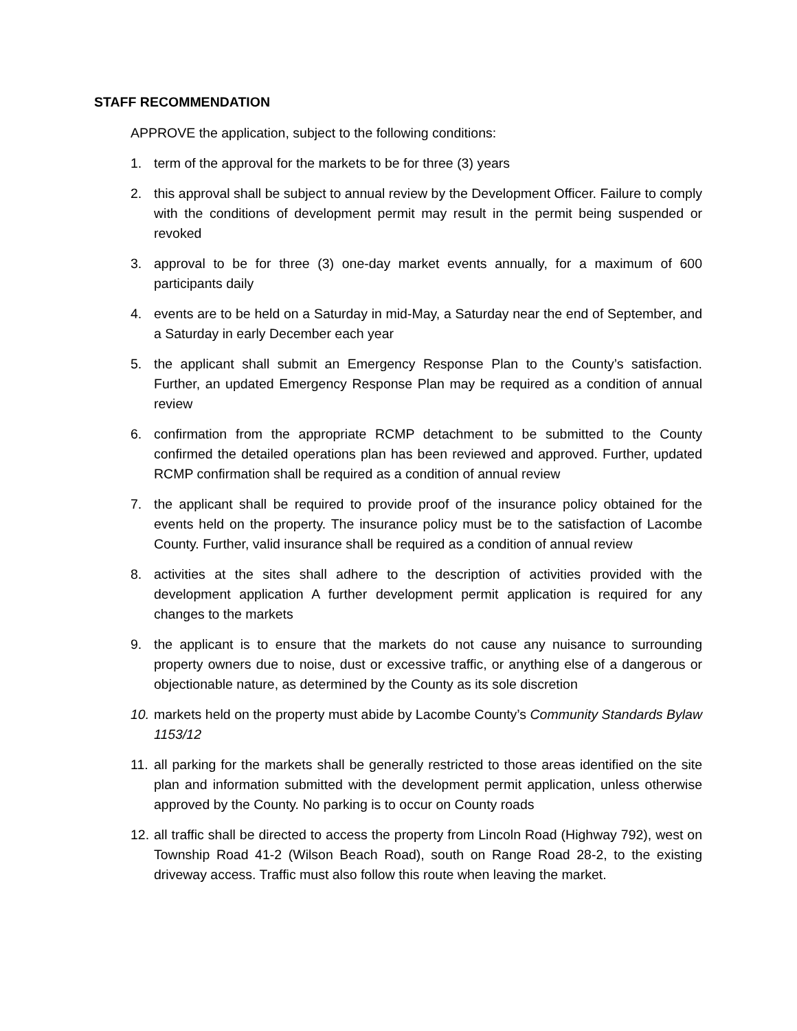STAFF RECOMMENDATION
APPROVE the application, subject to the following conditions:
1. term of the approval for the markets to be for three (3) years
2. this approval shall be subject to annual review by the Development Officer. Failure to comply with the conditions of development permit may result in the permit being suspended or revoked
3. approval to be for three (3) one-day market events annually, for a maximum of 600 participants daily
4. events are to be held on a Saturday in mid-May, a Saturday near the end of September, and a Saturday in early December each year
5. the applicant shall submit an Emergency Response Plan to the County’s satisfaction. Further, an updated Emergency Response Plan may be required as a condition of annual review
6. confirmation from the appropriate RCMP detachment to be submitted to the County confirmed the detailed operations plan has been reviewed and approved. Further, updated RCMP confirmation shall be required as a condition of annual review
7. the applicant shall be required to provide proof of the insurance policy obtained for the events held on the property. The insurance policy must be to the satisfaction of Lacombe County. Further, valid insurance shall be required as a condition of annual review
8. activities at the sites shall adhere to the description of activities provided with the development application A further development permit application is required for any changes to the markets
9. the applicant is to ensure that the markets do not cause any nuisance to surrounding property owners due to noise, dust or excessive traffic, or anything else of a dangerous or objectionable nature, as determined by the County as its sole discretion
10. markets held on the property must abide by Lacombe County’s Community Standards Bylaw 1153/12
11. all parking for the markets shall be generally restricted to those areas identified on the site plan and information submitted with the development permit application, unless otherwise approved by the County. No parking is to occur on County roads
12. all traffic shall be directed to access the property from Lincoln Road (Highway 792), west on Township Road 41-2 (Wilson Beach Road), south on Range Road 28-2, to the existing driveway access. Traffic must also follow this route when leaving the market.